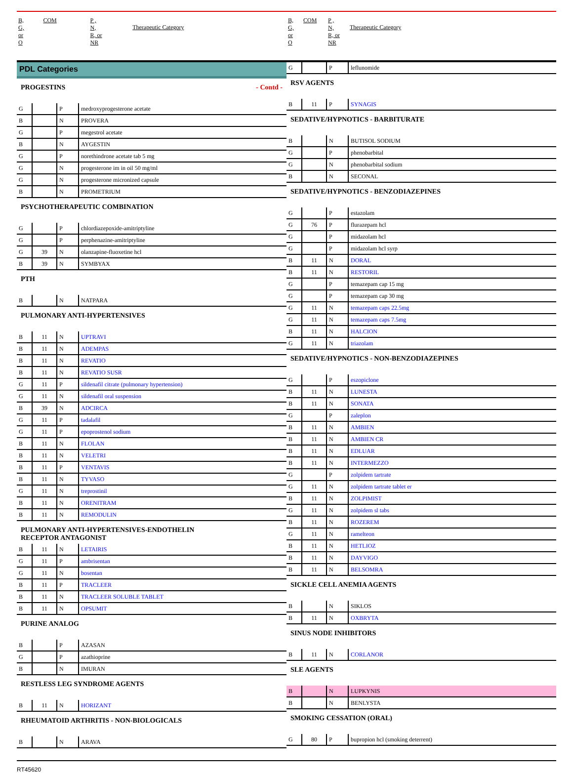| B, G, or O | COM | P , N, R, or NR | Therapeutic Category |
| --- | --- | --- | --- |
PDL Categories
| PROGESTINS | | | - Contd - |
| G | | P | medroxyprogesterone acetate |
| B | | N | PROVERA |
| G | | P | megestrol acetate |
| B | | N | AYGESTIN |
| G | | P | norethindrone acetate tab 5 mg |
| G | | N | progesterone im in oil 50 mg/ml |
| G | | N | progesterone micronized capsule |
| B | | N | PROMETRIUM |
| PSYCHOTHERAPEUTIC COMBINATION | | | |
| G | | P | chlordiazepoxide-amitriptyline |
| G | | P | perphenazine-amitriptyline |
| G | 39 | N | olanzapine-fluoxetine hcl |
| B | 39 | N | SYMBYAX |
| PTH | | | |
| B | | N | NATPARA |
| PULMONARY ANTI-HYPERTENSIVES | | | |
| B | 11 | N | UPTRAVI |
| B | 11 | N | ADEMPAS |
| B | 11 | N | REVATIO |
| B | 11 | N | REVATIO SUSR |
| G | 11 | P | sildenafil citrate (pulmonary hypertension) |
| G | 11 | N | sildenafil oral suspension |
| B | 39 | N | ADCIRCA |
| G | 11 | P | tadalafil |
| G | 11 | P | epoprostenol sodium |
| B | 11 | N | FLOLAN |
| B | 11 | N | VELETRI |
| B | 11 | P | VENTAVIS |
| B | 11 | N | TYVASO |
| G | 11 | N | treprostinil |
| B | 11 | N | ORENITRAM |
| B | 11 | N | REMODULIN |
| PULMONARY ANTI-HYPERTENSIVES-ENDOTHELIN RECEPTOR ANTAGONIST | | | |
| B | 11 | N | LETAIRIS |
| G | 11 | P | ambrisentan |
| G | 11 | N | bosentan |
| B | 11 | P | TRACLEER |
| B | 11 | N | TRACLEER SOLUBLE TABLET |
| B | 11 | N | OPSUMIT |
| PURINE ANALOG | | | |
| B | | P | AZASAN |
| G | | P | azathioprine |
| B | | N | IMURAN |
| RESTLESS LEG SYNDROME AGENTS | | | |
| B | 11 | N | HORIZANT |
| RHEUMATOID ARTHRITIS - NON-BIOLOGICALS | | | |
| B | | N | ARAVA |
| B, G, or O | COM | P , N, R, or NR | Therapeutic Category |
| --- | --- | --- | --- |
| G | | P | leflunomide |
| RSV AGENTS | | | |
| B | 11 | P | SYNAGIS |
| SEDATIVE/HYPNOTICS - BARBITURATE | | | |
| B | | N | BUTISOL SODIUM |
| G | | P | phenobarbital |
| G | | N | phenobarbital sodium |
| B | | N | SECONAL |
| SEDATIVE/HYPNOTICS - BENZODIAZEPINES | | | |
| G | | P | estazolam |
| G | 76 | P | flurazepam hcl |
| G | | P | midazolam hcl |
| G | | P | midazolam hcl syrp |
| B | 11 | N | DORAL |
| B | 11 | N | RESTORIL |
| G | | P | temazepam cap 15 mg |
| G | | P | temazepam cap 30 mg |
| G | 11 | N | temazepam caps 22.5mg |
| G | 11 | N | temazepam caps 7.5mg |
| B | 11 | N | HALCION |
| G | 11 | N | triazolam |
| SEDATIVE/HYPNOTICS - NON-BENZODIAZEPINES | | | |
| G | | P | eszopiclone |
| B | 11 | N | LUNESTA |
| B | 11 | N | SONATA |
| G | | P | zaleplon |
| B | 11 | N | AMBIEN |
| B | 11 | N | AMBIEN CR |
| B | 11 | N | EDLUAR |
| B | 11 | N | INTERMEZZO |
| G | | P | zolpidem tartrate |
| G | 11 | N | zolpidem tartrate tablet er |
| B | 11 | N | ZOLPIMIST |
| G | 11 | N | zolpidem sl tabs |
| B | 11 | N | ROZEREM |
| G | 11 | N | ramelteon |
| B | 11 | N | HETLIOZ |
| B | 11 | N | DAYVIGO |
| B | 11 | N | BELSOMRA |
| SICKLE CELL ANEMIA AGENTS | | | |
| B | | N | SIKLOS |
| B | 11 | N | OXBRYTA |
| SINUS NODE INHIBITORS | | | |
| B | 11 | N | CORLANOR |
| SLE AGENTS | | | |
| B | | N | LUPKYNIS |
| B | | N | BENLYSTA |
| SMOKING CESSATION (ORAL) | | | |
| G | 80 | P | bupropion hcl (smoking deterrent) |
RT45620